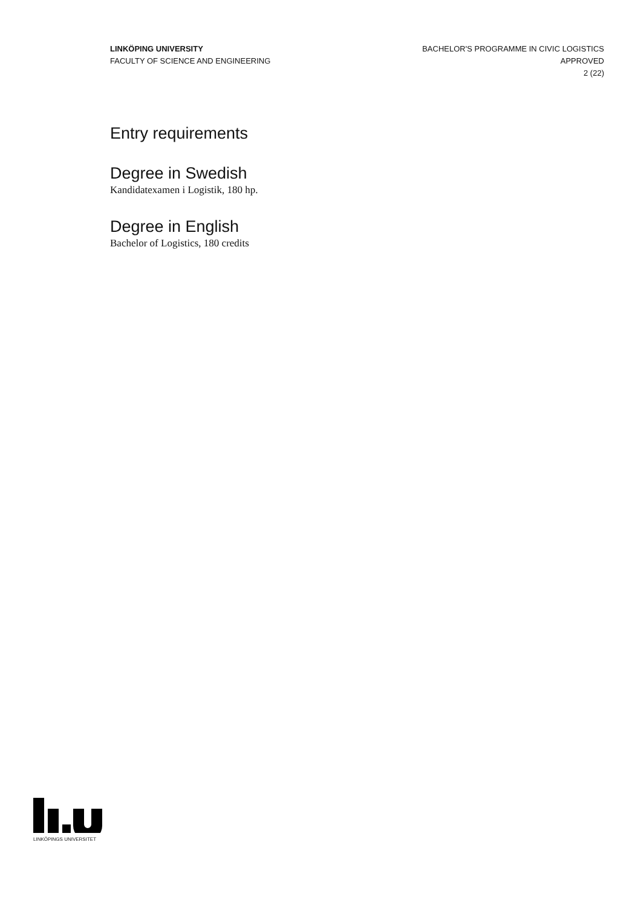LINKÖPING UNIVERSITY
FACULTY OF SCIENCE AND ENGINEERING
BACHELOR'S PROGRAMME IN CIVIC LOGISTICS
APPROVED
2 (22)
Entry requirements
Degree in Swedish
Kandidatexamen i Logistik, 180 hp.
Degree in English
Bachelor of Logistics, 180 credits
LINKÖPINGS UNIVERSITET